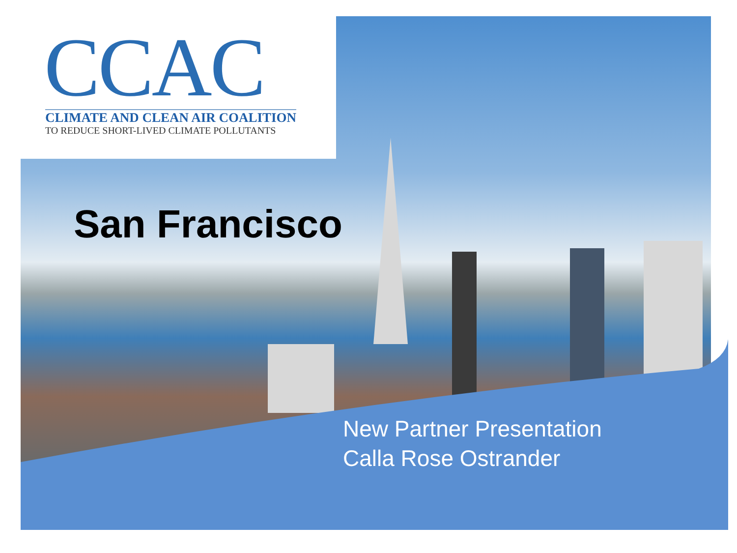CCAC
CLIMATE AND CLEAN AIR COALITION
TO REDUCE SHORT-LIVED CLIMATE POLLUTANTS
San Francisco
New Partner Presentation
Calla Rose Ostrander